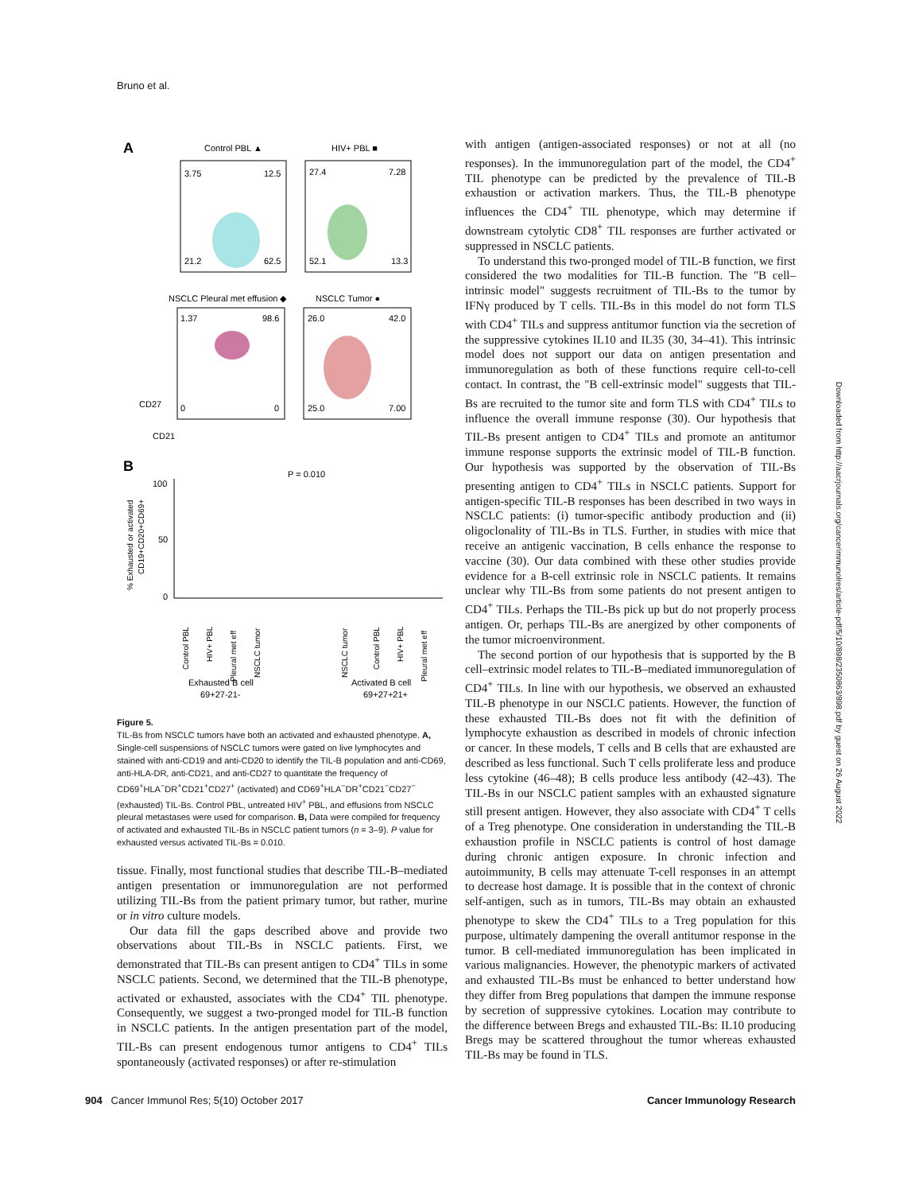Bruno et al.
A
Control PBL ▲
HIV+ PBL ■
3.75
12.5
21.2
62.5
27.4
7.28
52.1
13.3
NSCLC Pleural met effusion ◆
NSCLC Tumor ●
1.37
98.6
0
0
26.0
42.0
25.0
7.00
CD27
CD21
B
P = 0.010
100
50
0
% Exhausted or activated
CD19+CD20+CD69+
Control PBL
HIV+ PBL
Pleural met eff
NSCLC tumor
NSCLC tumor
Control PBL
HIV+ PBL
Pleural met eff
Exhausted B cell
69+27-21-
Activated B cell
69+27+21+
Figure 5.
TIL-Bs from NSCLC tumors have both an activated and exhausted phenotype. A, Single-cell suspensions of NSCLC tumors were gated on live lymphocytes and stained with anti-CD19 and anti-CD20 to identify the TIL-B population and anti-CD69, anti-HLA-DR, anti-CD21, and anti-CD27 to quantitate the frequency of CD69<sup>+</sup>HLA<sup>−</sup>DR<sup>+</sup>CD21<sup>+</sup>CD27<sup>+</sup> (activated) and CD69<sup>+</sup>HLA<sup>−</sup>DR<sup>+</sup>CD21<sup>−</sup>CD27<sup>−</sup> (exhausted) TIL-Bs. Control PBL, untreated HIV<sup>+</sup> PBL, and effusions from NSCLC pleural metastases were used for comparison. B, Data were compiled for frequency of activated and exhausted TIL-Bs in NSCLC patient tumors (n = 3–9). P value for exhausted versus activated TIL-Bs = 0.010.
tissue. Finally, most functional studies that describe TIL-B–mediated antigen presentation or immunoregulation are not performed utilizing TIL-Bs from the patient primary tumor, but rather, murine or in vitro culture models.
Our data fill the gaps described above and provide two observations about TIL-Bs in NSCLC patients. First, we demonstrated that TIL-Bs can present antigen to CD4<sup>+</sup> TILs in some NSCLC patients. Second, we determined that the TIL-B phenotype, activated or exhausted, associates with the CD4<sup>+</sup> TIL phenotype. Consequently, we suggest a two-pronged model for TIL-B function in NSCLC patients. In the antigen presentation part of the model, TIL-Bs can present endogenous tumor antigens to CD4<sup>+</sup> TILs spontaneously (activated responses) or after re-stimulation
with antigen (antigen-associated responses) or not at all (no responses). In the immunoregulation part of the model, the CD4<sup>+</sup> TIL phenotype can be predicted by the prevalence of TIL-B exhaustion or activation markers. Thus, the TIL-B phenotype influences the CD4<sup>+</sup> TIL phenotype, which may determine if downstream cytolytic CD8<sup>+</sup> TIL responses are further activated or suppressed in NSCLC patients.
To understand this two-pronged model of TIL-B function, we first considered the two modalities for TIL-B function. The "B cell–intrinsic model" suggests recruitment of TIL-Bs to the tumor by IFNγ produced by T cells. TIL-Bs in this model do not form TLS with CD4<sup>+</sup> TILs and suppress antitumor function via the secretion of the suppressive cytokines IL10 and IL35 (30, 34–41). This intrinsic model does not support our data on antigen presentation and immunoregulation as both of these functions require cell-to-cell contact. In contrast, the "B cell-extrinsic model" suggests that TIL-Bs are recruited to the tumor site and form TLS with CD4<sup>+</sup> TILs to influence the overall immune response (30). Our hypothesis that TIL-Bs present antigen to CD4<sup>+</sup> TILs and promote an antitumor immune response supports the extrinsic model of TIL-B function. Our hypothesis was supported by the observation of TIL-Bs presenting antigen to CD4<sup>+</sup> TILs in NSCLC patients. Support for antigen-specific TIL-B responses has been described in two ways in NSCLC patients: (i) tumor-specific antibody production and (ii) oligoclonality of TIL-Bs in TLS. Further, in studies with mice that receive an antigenic vaccination, B cells enhance the response to vaccine (30). Our data combined with these other studies provide evidence for a B-cell extrinsic role in NSCLC patients. It remains unclear why TIL-Bs from some patients do not present antigen to CD4<sup>+</sup> TILs. Perhaps the TIL-Bs pick up but do not properly process antigen. Or, perhaps TIL-Bs are anergized by other components of the tumor microenvironment.
The second portion of our hypothesis that is supported by the B cell–extrinsic model relates to TIL-B–mediated immunoregulation of CD4<sup>+</sup> TILs. In line with our hypothesis, we observed an exhausted TIL-B phenotype in our NSCLC patients. However, the function of these exhausted TIL-Bs does not fit with the definition of lymphocyte exhaustion as described in models of chronic infection or cancer. In these models, T cells and B cells that are exhausted are described as less functional. Such T cells proliferate less and produce less cytokine (46–48); B cells produce less antibody (42–43). The TIL-Bs in our NSCLC patient samples with an exhausted signature still present antigen. However, they also associate with CD4<sup>+</sup> T cells of a Treg phenotype. One consideration in understanding the TIL-B exhaustion profile in NSCLC patients is control of host damage during chronic antigen exposure. In chronic infection and autoimmunity, B cells may attenuate T-cell responses in an attempt to decrease host damage. It is possible that in the context of chronic self-antigen, such as in tumors, TIL-Bs may obtain an exhausted phenotype to skew the CD4<sup>+</sup> TILs to a Treg population for this purpose, ultimately dampening the overall antitumor response in the tumor. B cell-mediated immunoregulation has been implicated in various malignancies. However, the phenotypic markers of activated and exhausted TIL-Bs must be enhanced to better understand how they differ from Breg populations that dampen the immune response by secretion of suppressive cytokines. Location may contribute to the difference between Bregs and exhausted TIL-Bs: IL10 producing Bregs may be scattered throughout the tumor whereas exhausted TIL-Bs may be found in TLS.
Downloaded from http://aacrjournals.org/cancerimmunolres/article-pdf/5/10/898/2350863/898.pdf by guest on 26 August 2022
904 Cancer Immunol Res; 5(10) October 2017 Cancer Immunology Research